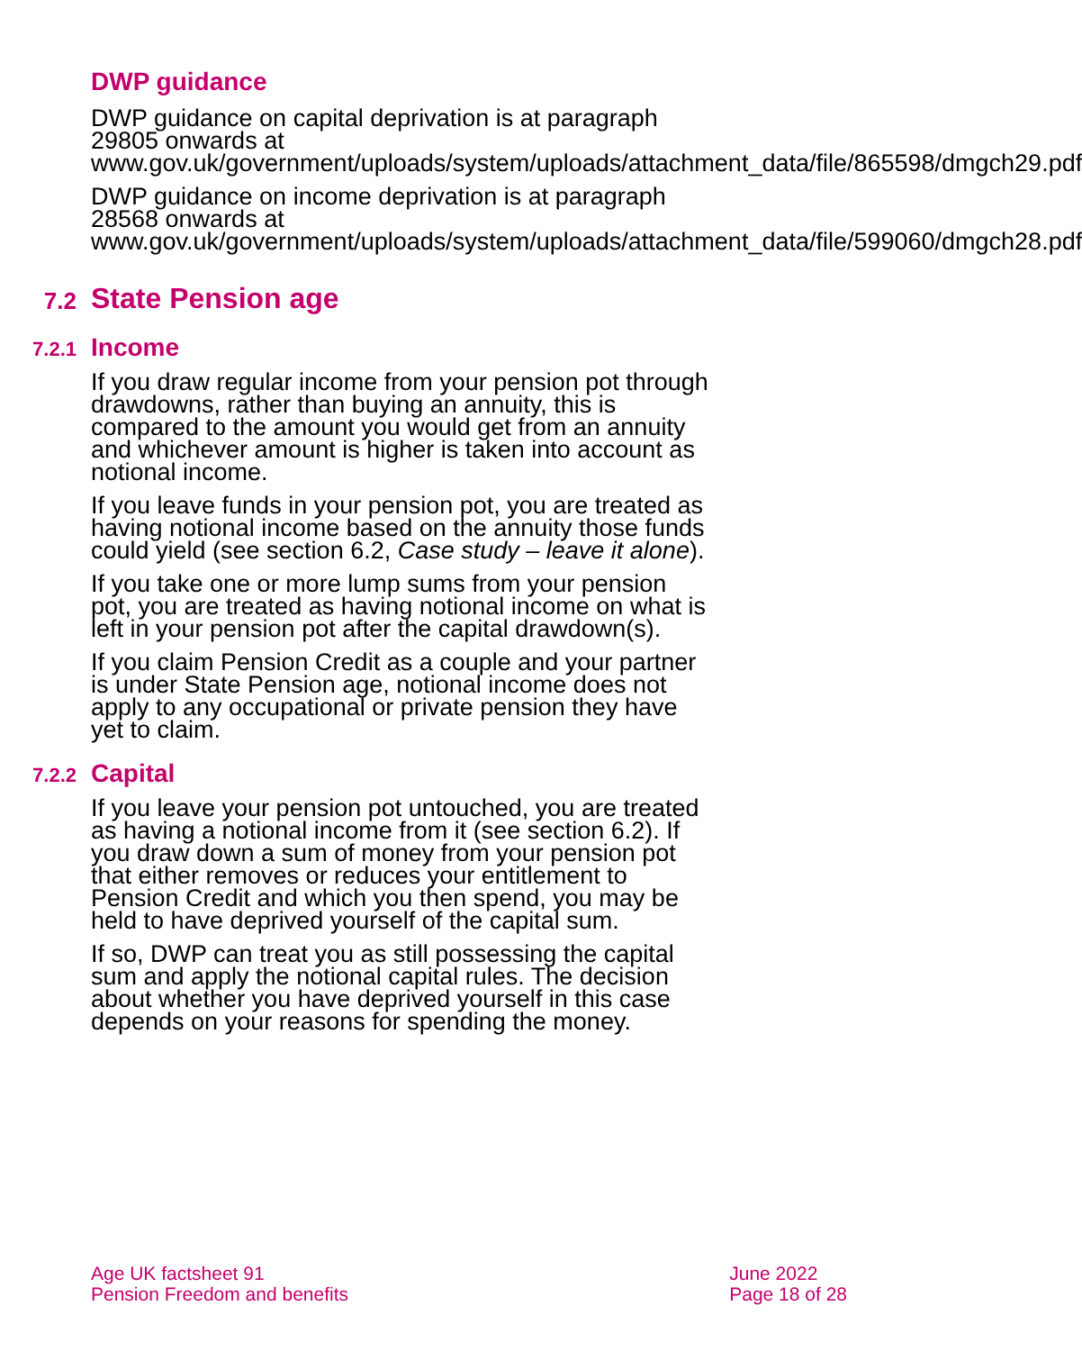DWP guidance
DWP guidance on capital deprivation is at paragraph 29805 onwards at
www.gov.uk/government/uploads/system/uploads/attachment_data/file/865598/dmgch29.pdf
DWP guidance on income deprivation is at paragraph 28568 onwards at
www.gov.uk/government/uploads/system/uploads/attachment_data/file/599060/dmgch28.pdf
7.2 State Pension age
7.2.1 Income
If you draw regular income from your pension pot through drawdowns, rather than buying an annuity, this is compared to the amount you would get from an annuity and whichever amount is higher is taken into account as notional income.
If you leave funds in your pension pot, you are treated as having notional income based on the annuity those funds could yield (see section 6.2, Case study – leave it alone).
If you take one or more lump sums from your pension pot, you are treated as having notional income on what is left in your pension pot after the capital drawdown(s).
If you claim Pension Credit as a couple and your partner is under State Pension age, notional income does not apply to any occupational or private pension they have yet to claim.
7.2.2 Capital
If you leave your pension pot untouched, you are treated as having a notional income from it (see section 6.2). If you draw down a sum of money from your pension pot that either removes or reduces your entitlement to Pension Credit and which you then spend, you may be held to have deprived yourself of the capital sum.
If so, DWP can treat you as still possessing the capital sum and apply the notional capital rules. The decision about whether you have deprived yourself in this case depends on your reasons for spending the money.
Age UK factsheet 91
Pension Freedom and benefits
June 2022
Page 18 of 28